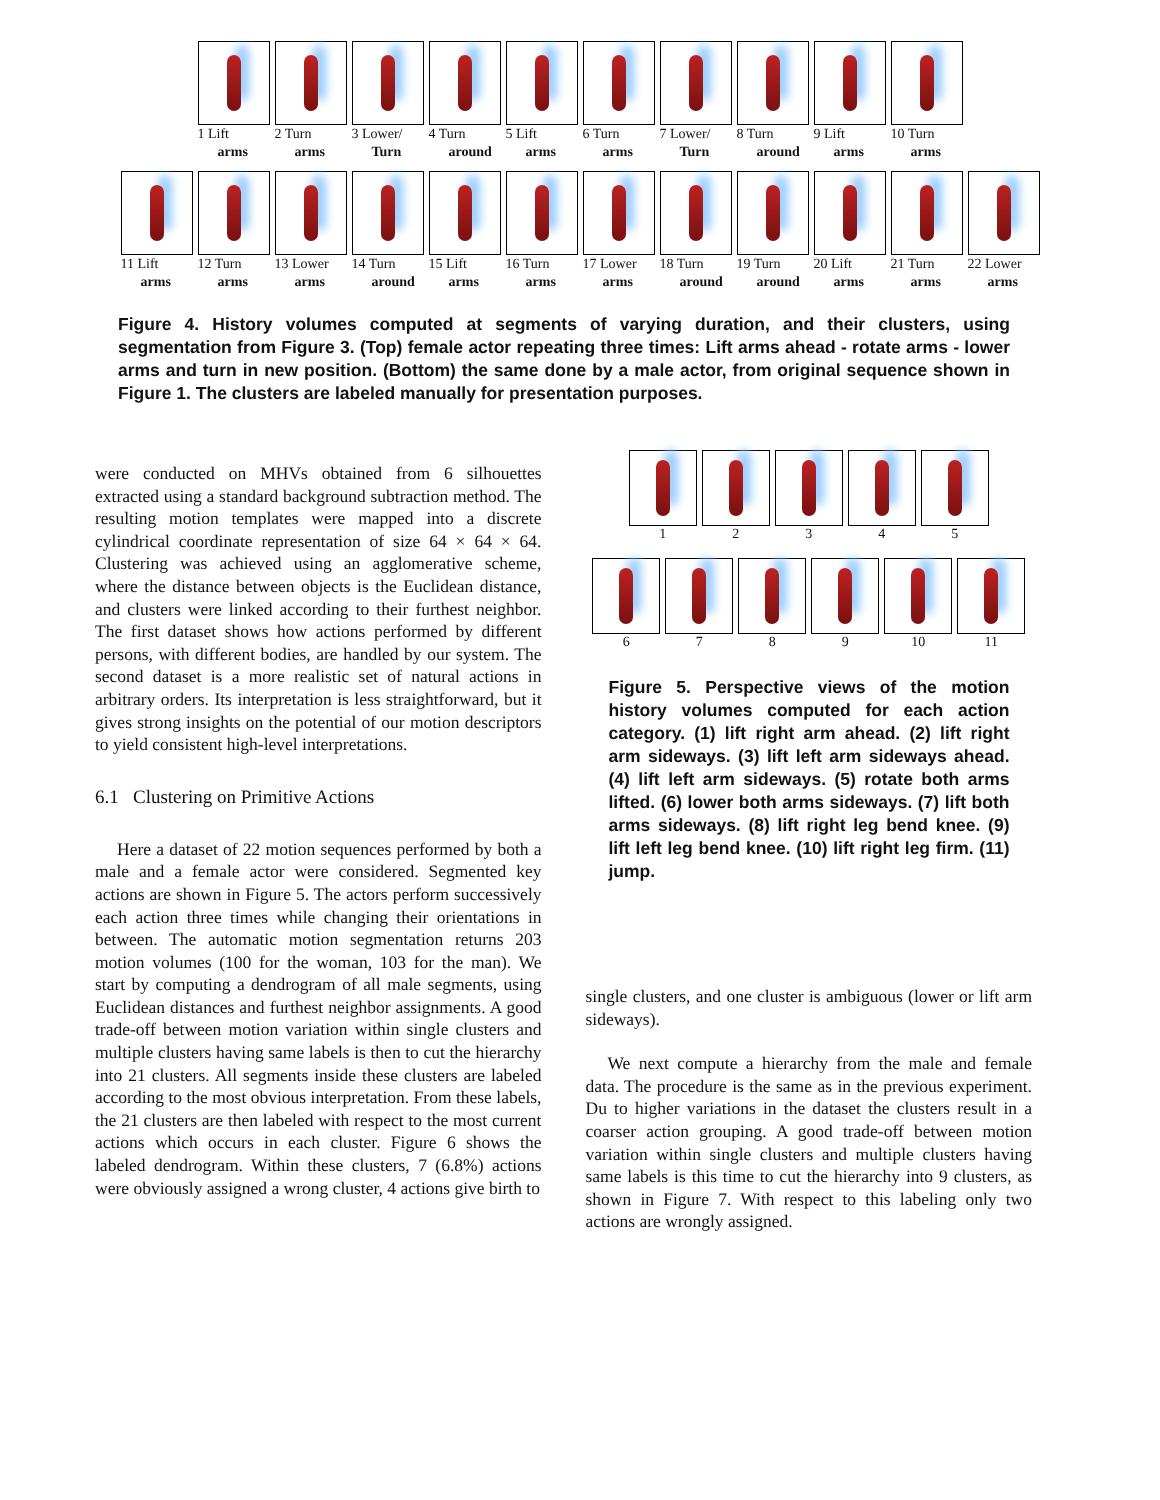1 Lift
arms
2 Turn
arms
3 Lower/
Turn
4 Turn
around
5 Lift
arms
6 Turn
arms
7 Lower/
Turn
8 Turn
around
9 Lift
arms
10 Turn
arms
11 Lift
arms
12 Turn
arms
13 Lower
arms
14 Turn
around
15 Lift
arms
16 Turn
arms
17 Lower
arms
18 Turn
around
19 Turn
around
20 Lift
arms
21 Turn
arms
22 Lower
arms
Figure 4. History volumes computed at segments of varying duration, and their clusters, using segmentation from Figure 3. (Top) female actor repeating three times: Lift arms ahead - rotate arms - lower arms and turn in new position. (Bottom) the same done by a male actor, from original sequence shown in Figure 1. The clusters are labeled manually for presentation purposes.
were conducted on MHVs obtained from 6 silhouettes extracted using a standard background subtraction method. The resulting motion templates were mapped into a discrete cylindrical coordinate representation of size 64 × 64 × 64. Clustering was achieved using an agglomerative scheme, where the distance between objects is the Euclidean distance, and clusters were linked according to their furthest neighbor. The first dataset shows how actions performed by different persons, with different bodies, are handled by our system. The second dataset is a more realistic set of natural actions in arbitrary orders. Its interpretation is less straightforward, but it gives strong insights on the potential of our motion descriptors to yield consistent high-level interpretations.
6.1 Clustering on Primitive Actions
Here a dataset of 22 motion sequences performed by both a male and a female actor were considered. Segmented key actions are shown in Figure 5. The actors perform successively each action three times while changing their orientations in between. The automatic motion segmentation returns 203 motion volumes (100 for the woman, 103 for the man). We start by computing a dendrogram of all male segments, using Euclidean distances and furthest neighbor assignments. A good trade-off between motion variation within single clusters and multiple clusters having same labels is then to cut the hierarchy into 21 clusters. All segments inside these clusters are labeled according to the most obvious interpretation. From these labels, the 21 clusters are then labeled with respect to the most current actions which occurs in each cluster. Figure 6 shows the labeled dendrogram. Within these clusters, 7 (6.8%) actions were obviously assigned a wrong cluster, 4 actions give birth to
1 2 3 4 5
6 7 8 9 10 11
Figure 5. Perspective views of the motion history volumes computed for each action category. (1) lift right arm ahead. (2) lift right arm sideways. (3) lift left arm sideways ahead. (4) lift left arm sideways. (5) rotate both arms lifted. (6) lower both arms sideways. (7) lift both arms sideways. (8) lift right leg bend knee. (9) lift left leg bend knee. (10) lift right leg firm. (11) jump.
single clusters, and one cluster is ambiguous (lower or lift arm sideways).
We next compute a hierarchy from the male and female data. The procedure is the same as in the previous experiment. Du to higher variations in the dataset the clusters result in a coarser action grouping. A good trade-off between motion variation within single clusters and multiple clusters having same labels is this time to cut the hierarchy into 9 clusters, as shown in Figure 7. With respect to this labeling only two actions are wrongly assigned.